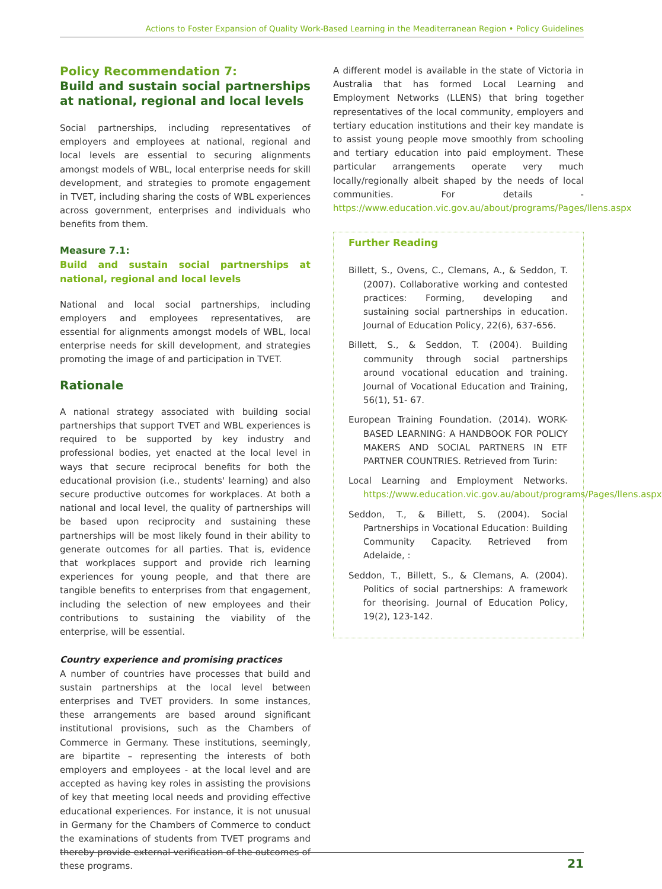Actions to Foster Expansion of Quality Work-Based Learning in the Meaditerranean Region • Policy Guidelines
Policy Recommendation 7:
Build and sustain social partnerships at national, regional and local levels
Social partnerships, including representatives of employers and employees at national, regional and local levels are essential to securing alignments amongst models of WBL, local enterprise needs for skill development, and strategies to promote engagement in TVET, including sharing the costs of WBL experiences across government, enterprises and individuals who benefits from them.
Measure 7.1:
Build and sustain social partnerships at national, regional and local levels
National and local social partnerships, including employers and employees representatives, are essential for alignments amongst models of WBL, local enterprise needs for skill development, and strategies promoting the image of and participation in TVET.
Rationale
A national strategy associated with building social partnerships that support TVET and WBL experiences is required to be supported by key industry and professional bodies, yet enacted at the local level in ways that secure reciprocal benefits for both the educational provision (i.e., students' learning) and also secure productive outcomes for workplaces. At both a national and local level, the quality of partnerships will be based upon reciprocity and sustaining these partnerships will be most likely found in their ability to generate outcomes for all parties. That is, evidence that workplaces support and provide rich learning experiences for young people, and that there are tangible benefits to enterprises from that engagement, including the selection of new employees and their contributions to sustaining the viability of the enterprise, will be essential.
Country experience and promising practices
A number of countries have processes that build and sustain partnerships at the local level between enterprises and TVET providers. In some instances, these arrangements are based around significant institutional provisions, such as the Chambers of Commerce in Germany. These institutions, seemingly, are bipartite – representing the interests of both employers and employees - at the local level and are accepted as having key roles in assisting the provisions of key that meeting local needs and providing effective educational experiences. For instance, it is not unusual in Germany for the Chambers of Commerce to conduct the examinations of students from TVET programs and thereby provide external verification of the outcomes of these programs.
A different model is available in the state of Victoria in Australia that has formed Local Learning and Employment Networks (LLENS) that bring together representatives of the local community, employers and tertiary education institutions and their key mandate is to assist young people move smoothly from schooling and tertiary education into paid employment. These particular arrangements operate very much locally/regionally albeit shaped by the needs of local communities. For details - https://www.education.vic.gov.au/about/programs/Pages/llens.aspx
Further Reading
Billett, S., Ovens, C., Clemans, A., & Seddon, T. (2007). Collaborative working and contested practices: Forming, developing and sustaining social partnerships in education. Journal of Education Policy, 22(6), 637-656.
Billett, S., & Seddon, T. (2004). Building community through social partnerships around vocational education and training. Journal of Vocational Education and Training, 56(1), 51- 67.
European Training Foundation. (2014). WORK-BASED LEARNING: A HANDBOOK FOR POLICY MAKERS AND SOCIAL PARTNERS IN ETF PARTNER COUNTRIES. Retrieved from Turin:
Local Learning and Employment Networks. https://www.education.vic.gov.au/about/programs/Pages/llens.aspx
Seddon, T., & Billett, S. (2004). Social Partnerships in Vocational Education: Building Community Capacity. Retrieved from Adelaide, :
Seddon, T., Billett, S., & Clemans, A. (2004). Politics of social partnerships: A framework for theorising. Journal of Education Policy, 19(2), 123-142.
21